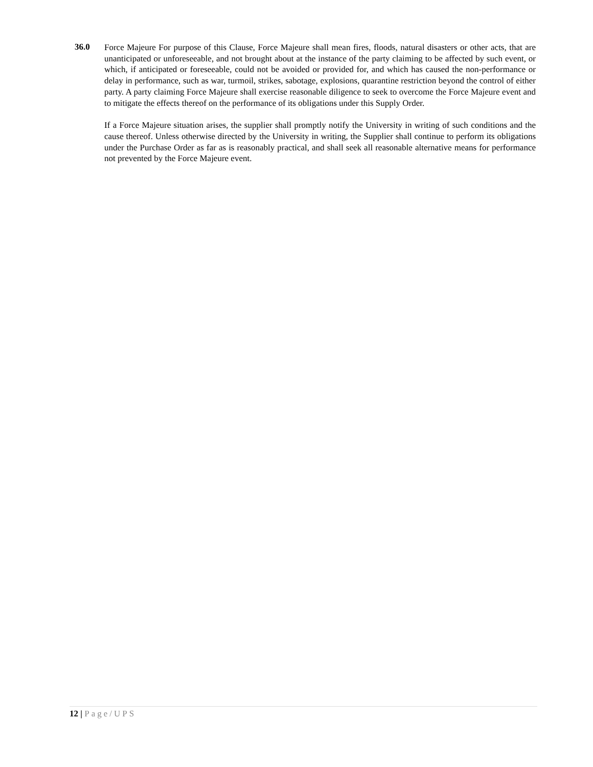36.0
Force Majeure For purpose of this Clause, Force Majeure shall mean fires, floods, natural disasters or other acts, that are unanticipated or unforeseeable, and not brought about at the instance of the party claiming to be affected by such event, or which, if anticipated or foreseeable, could not be avoided or provided for, and which has caused the non-performance or delay in performance, such as war, turmoil, strikes, sabotage, explosions, quarantine restriction beyond the control of either party. A party claiming Force Majeure shall exercise reasonable diligence to seek to overcome the Force Majeure event and to mitigate the effects thereof on the performance of its obligations under this Supply Order.
If a Force Majeure situation arises, the supplier shall promptly notify the University in writing of such conditions and the cause thereof. Unless otherwise directed by the University in writing, the Supplier shall continue to perform its obligations under the Purchase Order as far as is reasonably practical, and shall seek all reasonable alternative means for performance not prevented by the Force Majeure event.
12 | Page/UPS